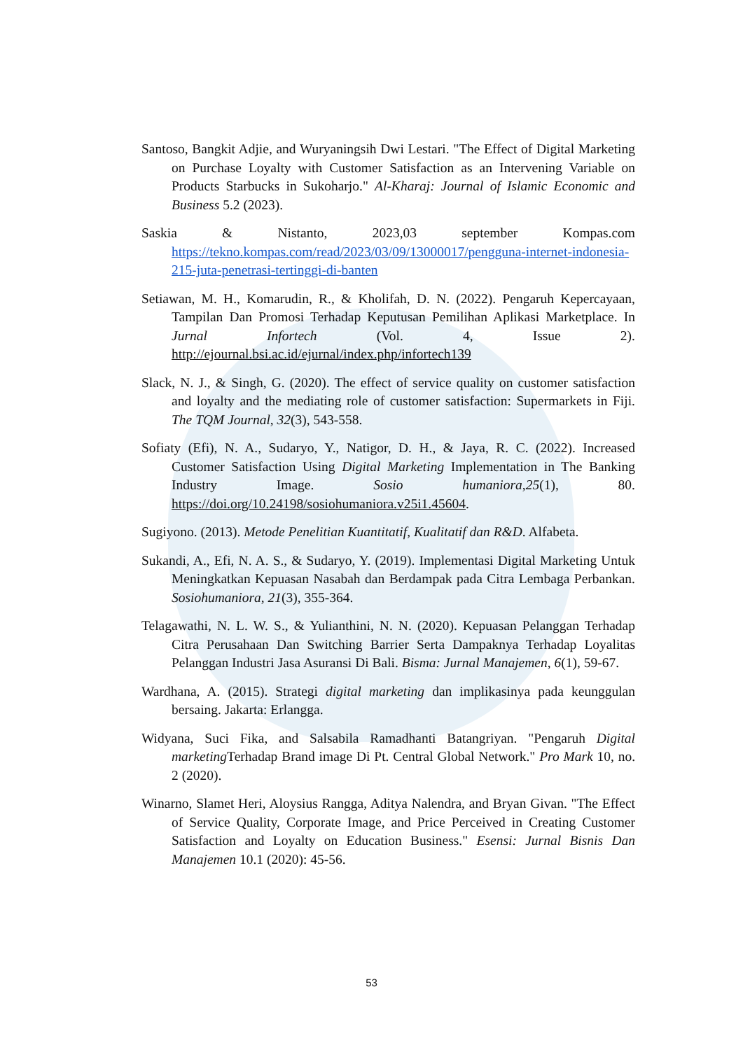Santoso, Bangkit Adjie, and Wuryaningsih Dwi Lestari. "The Effect of Digital Marketing on Purchase Loyalty with Customer Satisfaction as an Intervening Variable on Products Starbucks in Sukoharjo." Al-Kharaj: Journal of Islamic Economic and Business 5.2 (2023).
Saskia & Nistanto, 2023,03 september Kompas.com https://tekno.kompas.com/read/2023/03/09/13000017/pengguna-internet-indonesia-215-juta-penetrasi-tertinggi-di-banten
Setiawan, M. H., Komarudin, R., & Kholifah, D. N. (2022). Pengaruh Kepercayaan, Tampilan Dan Promosi Terhadap Keputusan Pemilihan Aplikasi Marketplace. In Jurnal Infortech (Vol. 4, Issue 2). http://ejournal.bsi.ac.id/ejurnal/index.php/infortech139
Slack, N. J., & Singh, G. (2020). The effect of service quality on customer satisfaction and loyalty and the mediating role of customer satisfaction: Supermarkets in Fiji. The TQM Journal, 32(3), 543-558.
Sofiaty (Efi), N. A., Sudaryo, Y., Natigor, D. H., & Jaya, R. C. (2022). Increased Customer Satisfaction Using Digital Marketing Implementation in The Banking Industry Image. Sosio humaniora,25(1), 80. https://doi.org/10.24198/sosiohumaniora.v25i1.45604.
Sugiyono. (2013). Metode Penelitian Kuantitatif, Kualitatif dan R&D. Alfabeta.
Sukandi, A., Efi, N. A. S., & Sudaryo, Y. (2019). Implementasi Digital Marketing Untuk Meningkatkan Kepuasan Nasabah dan Berdampak pada Citra Lembaga Perbankan. Sosiohumaniora, 21(3), 355-364.
Telagawathi, N. L. W. S., & Yulianthini, N. N. (2020). Kepuasan Pelanggan Terhadap Citra Perusahaan Dan Switching Barrier Serta Dampaknya Terhadap Loyalitas Pelanggan Industri Jasa Asuransi Di Bali. Bisma: Jurnal Manajemen, 6(1), 59-67.
Wardhana, A. (2015). Strategi digital marketing dan implikasinya pada keunggulan bersaing. Jakarta: Erlangga.
Widyana, Suci Fika, and Salsabila Ramadhanti Batangriyan. "Pengaruh Digital marketing Terhadap Brand image Di Pt. Central Global Network." Pro Mark 10, no. 2 (2020).
Winarno, Slamet Heri, Aloysius Rangga, Aditya Nalendra, and Bryan Givan. "The Effect of Service Quality, Corporate Image, and Price Perceived in Creating Customer Satisfaction and Loyalty on Education Business." Esensi: Jurnal Bisnis Dan Manajemen 10.1 (2020): 45-56.
53